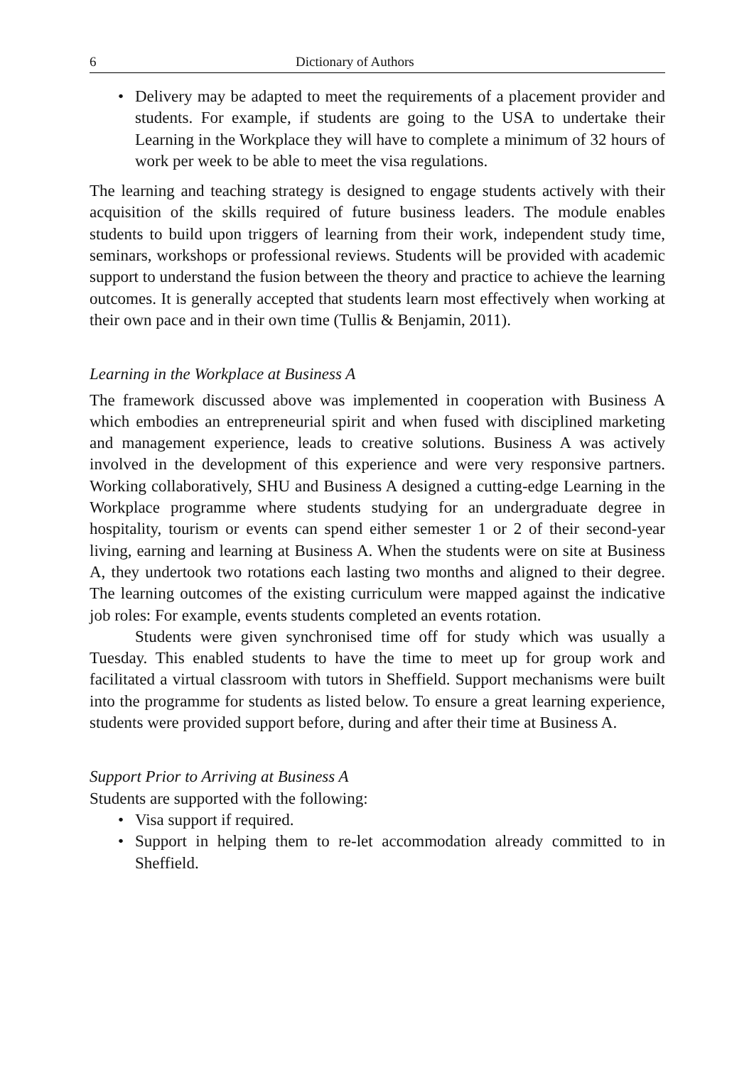6 Dictionary of Authors
• Delivery may be adapted to meet the requirements of a placement provider and students. For example, if students are going to the USA to undertake their Learning in the Workplace they will have to complete a minimum of 32 hours of work per week to be able to meet the visa regulations.
The learning and teaching strategy is designed to engage students actively with their acquisition of the skills required of future business leaders. The module enables students to build upon triggers of learning from their work, independent study time, seminars, workshops or professional reviews. Students will be provided with academic support to understand the fusion between the theory and practice to achieve the learning outcomes. It is generally accepted that students learn most effectively when working at their own pace and in their own time (Tullis & Benjamin, 2011).
Learning in the Workplace at Business A
The framework discussed above was implemented in cooperation with Business A which embodies an entrepreneurial spirit and when fused with disciplined marketing and management experience, leads to creative solutions. Business A was actively involved in the development of this experience and were very responsive partners. Working collaboratively, SHU and Business A designed a cutting-edge Learning in the Workplace programme where students studying for an undergraduate degree in hospitality, tourism or events can spend either semester 1 or 2 of their second-year living, earning and learning at Business A. When the students were on site at Business A, they undertook two rotations each lasting two months and aligned to their degree. The learning outcomes of the existing curriculum were mapped against the indicative job roles: For example, events students completed an events rotation.
Students were given synchronised time off for study which was usually a Tuesday. This enabled students to have the time to meet up for group work and facilitated a virtual classroom with tutors in Sheffield. Support mechanisms were built into the programme for students as listed below. To ensure a great learning experience, students were provided support before, during and after their time at Business A.
Support Prior to Arriving at Business A
Students are supported with the following:
• Visa support if required.
• Support in helping them to re-let accommodation already committed to in Sheffield.